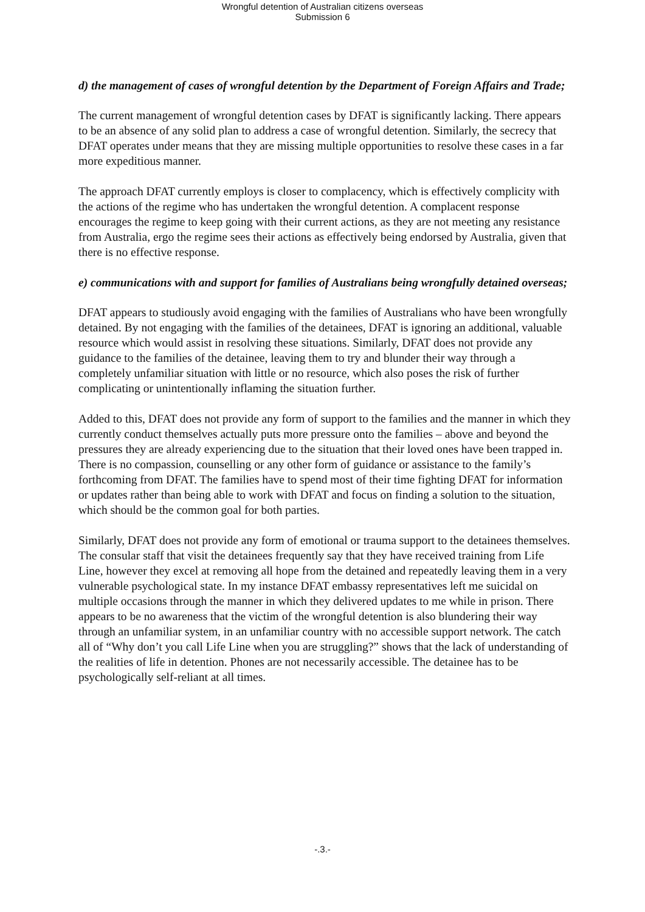Wrongful detention of Australian citizens overseas
Submission 6
d) the management of cases of wrongful detention by the Department of Foreign Affairs and Trade;
The current management of wrongful detention cases by DFAT is significantly lacking. There appears to be an absence of any solid plan to address a case of wrongful detention. Similarly, the secrecy that DFAT operates under means that they are missing multiple opportunities to resolve these cases in a far more expeditious manner.
The approach DFAT currently employs is closer to complacency, which is effectively complicity with the actions of the regime who has undertaken the wrongful detention. A complacent response encourages the regime to keep going with their current actions, as they are not meeting any resistance from Australia, ergo the regime sees their actions as effectively being endorsed by Australia, given that there is no effective response.
e) communications with and support for families of Australians being wrongfully detained overseas;
DFAT appears to studiously avoid engaging with the families of Australians who have been wrongfully detained. By not engaging with the families of the detainees, DFAT is ignoring an additional, valuable resource which would assist in resolving these situations. Similarly, DFAT does not provide any guidance to the families of the detainee, leaving them to try and blunder their way through a completely unfamiliar situation with little or no resource, which also poses the risk of further complicating or unintentionally inflaming the situation further.
Added to this, DFAT does not provide any form of support to the families and the manner in which they currently conduct themselves actually puts more pressure onto the families – above and beyond the pressures they are already experiencing due to the situation that their loved ones have been trapped in. There is no compassion, counselling or any other form of guidance or assistance to the family’s forthcoming from DFAT. The families have to spend most of their time fighting DFAT for information or updates rather than being able to work with DFAT and focus on finding a solution to the situation, which should be the common goal for both parties.
Similarly, DFAT does not provide any form of emotional or trauma support to the detainees themselves. The consular staff that visit the detainees frequently say that they have received training from Life Line, however they excel at removing all hope from the detained and repeatedly leaving them in a very vulnerable psychological state. In my instance DFAT embassy representatives left me suicidal on multiple occasions through the manner in which they delivered updates to me while in prison. There appears to be no awareness that the victim of the wrongful detention is also blundering their way through an unfamiliar system, in an unfamiliar country with no accessible support network. The catch all of “Why don’t you call Life Line when you are struggling?” shows that the lack of understanding of the realities of life in detention. Phones are not necessarily accessible. The detainee has to be psychologically self-reliant at all times.
-.3.-